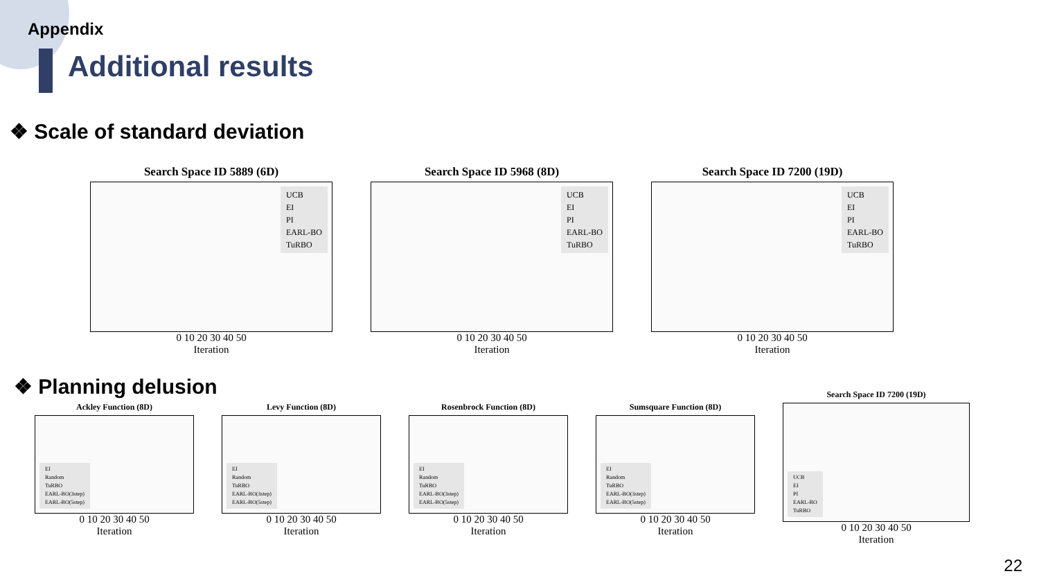Appendix
Additional results
❖ Scale of standard deviation
Search Space ID 5889 (6D)
UCB
EI
PI
EARL-BO
TuRBO
0 10 20 30 40 50
Iteration
Search Space ID 5968 (8D)
UCB
EI
PI
EARL-BO
TuRBO
0 10 20 30 40 50
Iteration
Search Space ID 7200 (19D)
UCB
EI
PI
EARL-BO
TuRBO
0 10 20 30 40 50
Iteration
❖ Planning delusion
Ackley Function (8D)
EI
Random
TuRBO
EARL-BO(3step)
EARL-BO(5step)
0 10 20 30 40 50
Iteration
Levy Function (8D)
EI
Random
TuRBO
EARL-BO(3step)
EARL-BO(5step)
0 10 20 30 40 50
Iteration
Rosenbrock Function (8D)
EI
Random
TuRBO
EARL-BO(3step)
EARL-BO(5step)
0 10 20 30 40 50
Iteration
Sumsquare Function (8D)
EI
Random
TuRBO
EARL-BO(3step)
EARL-BO(5step)
0 10 20 30 40 50
Iteration
Search Space ID 7200 (19D)
UCB
EI
PI
EARL-BO
TuRBO
0 10 20 30 40 50
Iteration
22